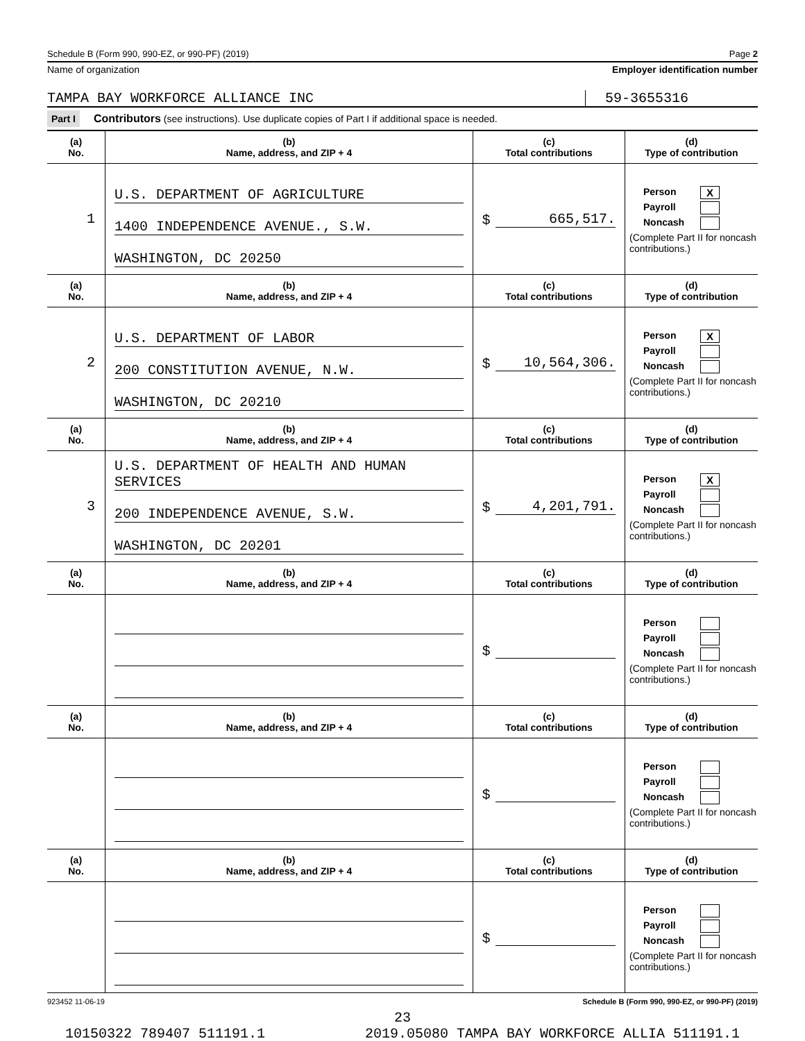Schedule B (Form 990, 990-EZ, or 990-PF) (2019) Page 2
Name of organization Employer identification number
TAMPA BAY WORKFORCE ALLIANCE INC
59-3655316
Part I Contributors (see instructions). Use duplicate copies of Part I if additional space is needed.
| (a) No. | (b) Name, address, and ZIP + 4 | (c) Total contributions | (d) Type of contribution |
| --- | --- | --- | --- |
| 1 | U.S. DEPARTMENT OF AGRICULTURE 1400 INDEPENDENCE AVENUE., S.W. WASHINGTON, DC 20250 | $ 665,517. | Person X Payroll Noncash (Complete Part II for noncash contributions.) |
| (a) No. | (b) Name, address, and ZIP + 4 | (c) Total contributions | (d) Type of contribution |
| 2 | U.S. DEPARTMENT OF LABOR 200 CONSTITUTION AVENUE, N.W. WASHINGTON, DC 20210 | $ 10,564,306. | Person X Payroll Noncash (Complete Part II for noncash contributions.) |
| (a) No. | (b) Name, address, and ZIP + 4 | (c) Total contributions | (d) Type of contribution |
| 3 | U.S. DEPARTMENT OF HEALTH AND HUMAN SERVICES 200 INDEPENDENCE AVENUE, S.W. WASHINGTON, DC 20201 | $ 4,201,791. | Person X Payroll Noncash (Complete Part II for noncash contributions.) |
| (a) No. | (b) Name, address, and ZIP + 4 | (c) Total contributions | (d) Type of contribution |
| | | $ | Person Payroll Noncash (Complete Part II for noncash contributions.) |
| (a) No. | (b) Name, address, and ZIP + 4 | (c) Total contributions | (d) Type of contribution |
| | | $ | Person Payroll Noncash (Complete Part II for noncash contributions.) |
| (a) No. | (b) Name, address, and ZIP + 4 | (c) Total contributions | (d) Type of contribution |
| | | $ | Person Payroll Noncash (Complete Part II for noncash contributions.) |
923452 11-06-19 Schedule B (Form 990, 990-EZ, or 990-PF) (2019)
23
10150322 789407 511191.1 2019.05080 TAMPA BAY WORKFORCE ALLIA 511191.1